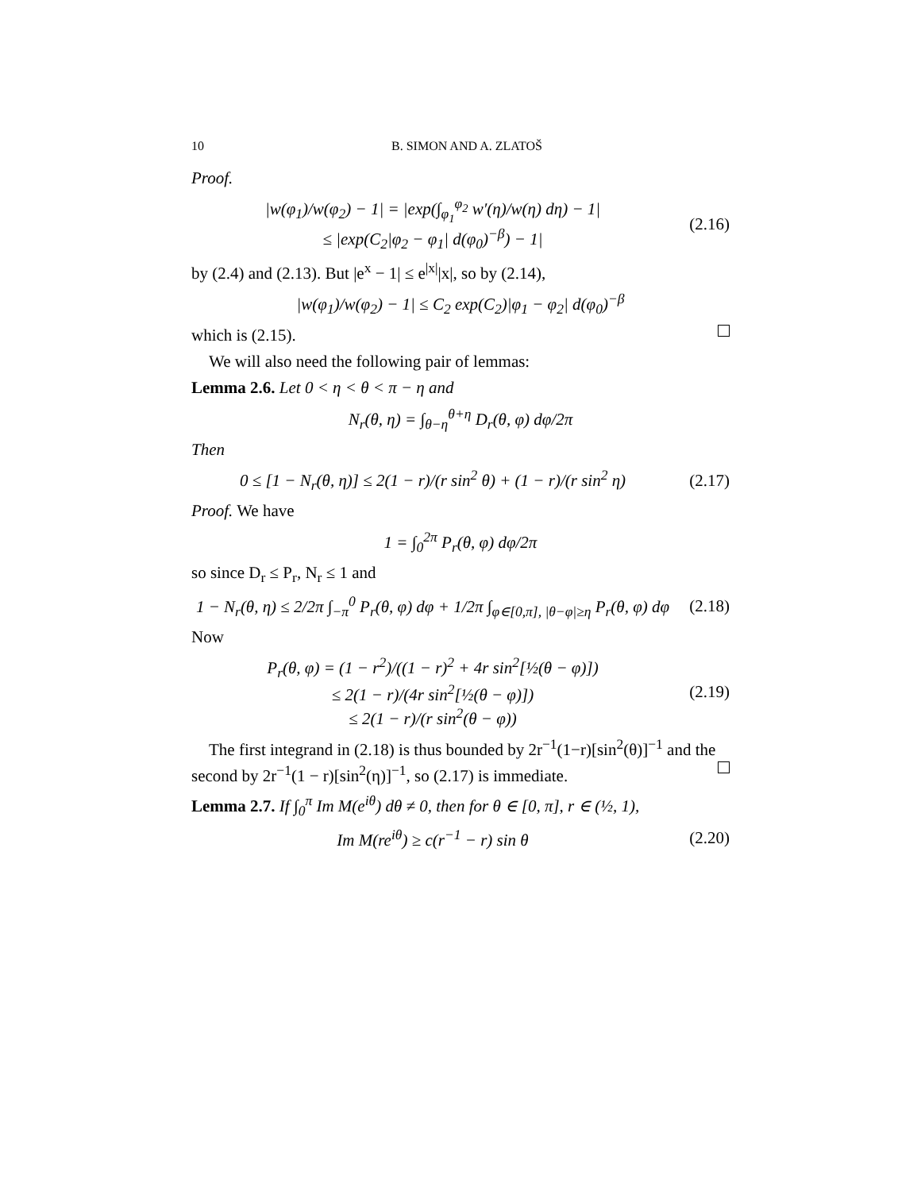10 B. SIMON AND A. ZLATOŠ
Proof.
|w(φ<sub>1</sub>)/w(φ<sub>2</sub>) − 1| = |exp(∫<sub>φ<sub>1</sub></sub><sup>φ<sub>2</sub></sup> w′(η)/w(η) dη) − 1|
≤ |exp(C<sub>2</sub>|φ<sub>2</sub> − φ<sub>1</sub>| d(φ<sub>0</sub>)<sup>−β</sup>) − 1|
(2.16)
by (2.4) and (2.13). But |e<sup>x</sup> − 1| ≤ e<sup>|x|</sup>|x|, so by (2.14),
|w(φ<sub>1</sub>)/w(φ<sub>2</sub>) − 1| ≤ C<sub>2</sub> exp(C<sub>2</sub>)|φ<sub>1</sub> − φ<sub>2</sub>| d(φ<sub>0</sub>)<sup>−β</sup>
which is (2.15).
We will also need the following pair of lemmas:
Lemma 2.6. Let 0 < η < θ < π − η and
N<sub>r</sub>(θ, η) = ∫<sub>θ−η</sub><sup>θ+η</sup> D<sub>r</sub>(θ, φ) dφ/2π
Then
0 ≤ [1 − N<sub>r</sub>(θ, η)] ≤ 2(1 − r)/(r sin<sup>2</sup> θ) + (1 − r)/(r sin<sup>2</sup> η)
(2.17)
Proof. We have
1 = ∫<sub>0</sub><sup>2π</sup> P<sub>r</sub>(θ, φ) dφ/2π
so since D<sub>r</sub> ≤ P<sub>r</sub>, N<sub>r</sub> ≤ 1 and
1 − N<sub>r</sub>(θ, η) ≤ 2/2π ∫<sub>−π</sub><sup>0</sup> P<sub>r</sub>(θ, φ) dφ + 1/2π ∫<sub>φ∈[0,π], |θ−φ|≥η</sub> P<sub>r</sub>(θ, φ) dφ
(2.18)
Now
P<sub>r</sub>(θ, φ) = (1 − r<sup>2</sup>)/((1 − r)<sup>2</sup> + 4r sin<sup>2</sup>[½(θ − φ)])
≤ 2(1 − r)/(4r sin<sup>2</sup>[½(θ − φ)])
≤ 2(1 − r)/(r sin<sup>2</sup>(θ − φ))
(2.19)
The first integrand in (2.18) is thus bounded by 2r<sup>−1</sup>(1−r)[sin<sup>2</sup>(θ)]<sup>−1</sup> and the second by 2r<sup>−1</sup>(1 − r)[sin<sup>2</sup>(η)]<sup>−1</sup>, so (2.17) is immediate.
Lemma 2.7. If ∫<sub>0</sub><sup>π</sup> Im M(e<sup>iθ</sup>) dθ ≠ 0, then for θ ∈ [0, π], r ∈ (½, 1),
Im M(re<sup>iθ</sup>) ≥ c(r<sup>−1</sup> − r) sin θ
(2.20)